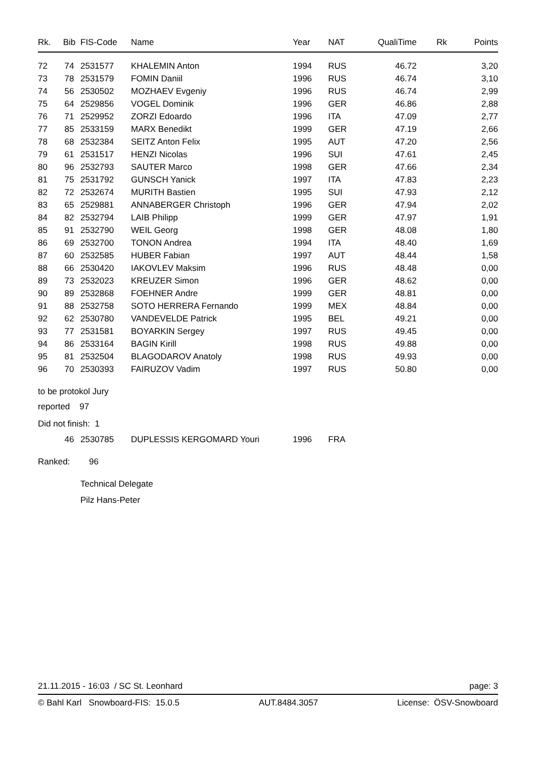| Rk. | Bib | FIS-Code | Name | Year | NAT | QualiTime | Rk | Points |
| --- | --- | --- | --- | --- | --- | --- | --- | --- |
| 72 | 74 | 2531577 | KHALEMIN Anton | 1994 | RUS | 46.72 | | 3,20 |
| 73 | 78 | 2531579 | FOMIN Daniil | 1996 | RUS | 46.74 | | 3,10 |
| 74 | 56 | 2530502 | MOZHAEV Evgeniy | 1996 | RUS | 46.74 | | 2,99 |
| 75 | 64 | 2529856 | VOGEL Dominik | 1996 | GER | 46.86 | | 2,88 |
| 76 | 71 | 2529952 | ZORZI Edoardo | 1996 | ITA | 47.09 | | 2,77 |
| 77 | 85 | 2533159 | MARX Benedikt | 1999 | GER | 47.19 | | 2,66 |
| 78 | 68 | 2532384 | SEITZ Anton Felix | 1995 | AUT | 47.20 | | 2,56 |
| 79 | 61 | 2531517 | HENZI Nicolas | 1996 | SUI | 47.61 | | 2,45 |
| 80 | 96 | 2532793 | SAUTER Marco | 1998 | GER | 47.66 | | 2,34 |
| 81 | 75 | 2531792 | GUNSCH Yanick | 1997 | ITA | 47.83 | | 2,23 |
| 82 | 72 | 2532674 | MURITH Bastien | 1995 | SUI | 47.93 | | 2,12 |
| 83 | 65 | 2529881 | ANNABERGER Christoph | 1996 | GER | 47.94 | | 2,02 |
| 84 | 82 | 2532794 | LAIB Philipp | 1999 | GER | 47.97 | | 1,91 |
| 85 | 91 | 2532790 | WEIL Georg | 1998 | GER | 48.08 | | 1,80 |
| 86 | 69 | 2532700 | TONON Andrea | 1994 | ITA | 48.40 | | 1,69 |
| 87 | 60 | 2532585 | HUBER Fabian | 1997 | AUT | 48.44 | | 1,58 |
| 88 | 66 | 2530420 | IAKOVLEV Maksim | 1996 | RUS | 48.48 | | 0,00 |
| 89 | 73 | 2532023 | KREUZER Simon | 1996 | GER | 48.62 | | 0,00 |
| 90 | 89 | 2532868 | FOEHNER Andre | 1999 | GER | 48.81 | | 0,00 |
| 91 | 88 | 2532758 | SOTO HERRERA Fernando | 1999 | MEX | 48.84 | | 0,00 |
| 92 | 62 | 2530780 | VANDEVELDE Patrick | 1995 | BEL | 49.21 | | 0,00 |
| 93 | 77 | 2531581 | BOYARKIN Sergey | 1997 | RUS | 49.45 | | 0,00 |
| 94 | 86 | 2533164 | BAGIN Kirill | 1998 | RUS | 49.88 | | 0,00 |
| 95 | 81 | 2532504 | BLAGODAROV Anatoly | 1998 | RUS | 49.93 | | 0,00 |
| 96 | 70 | 2530393 | FAIRUZOV Vadim | 1997 | RUS | 50.80 | | 0,00 |
to be protokol Jury
reported 97
Did not finish: 1
| | 46 | 2530785 | DUPLESSIS KERGOMARD Youri | 1996 | FRA |
Ranked: 96
Technical Delegate
Pilz Hans-Peter
21.11.2015 - 16:03 / SC St. Leonhard page: 3
© Bahl Karl Snowboard-FIS: 15.0.5 AUT.8484.3057 License: ÖSV-Snowboard